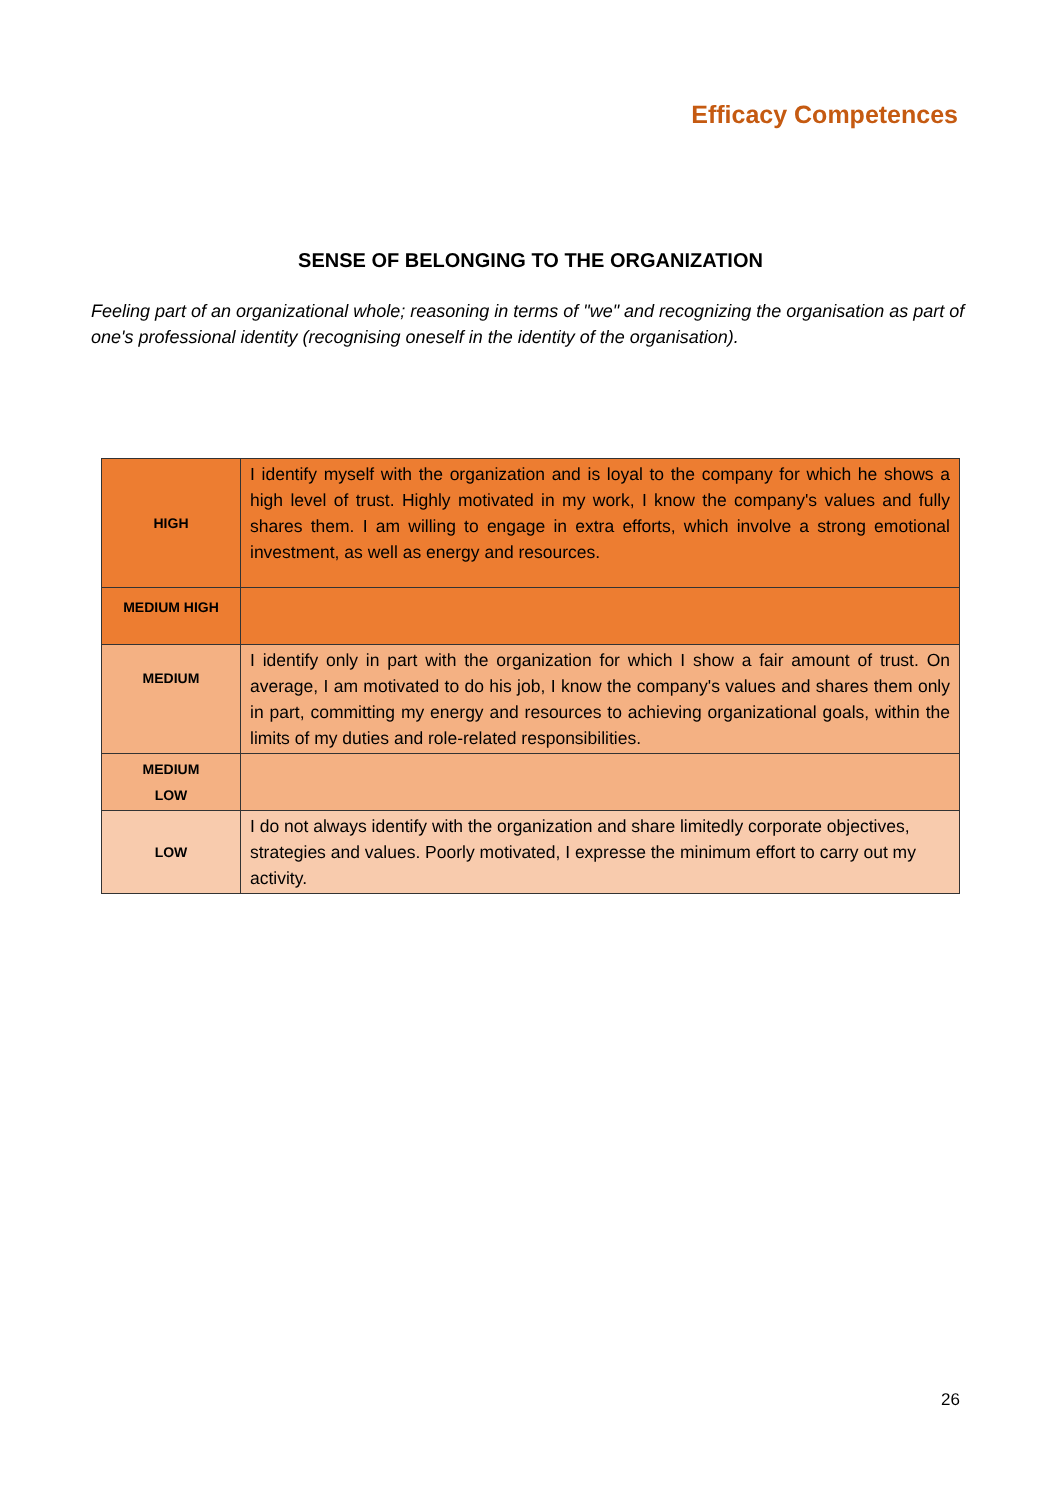Efficacy Competences
SENSE OF BELONGING TO THE ORGANIZATION
Feeling part of an organizational whole; reasoning in terms of "we" and recognizing the organisation as part of one's professional identity (recognising oneself in the identity of the organisation).
| HIGH | I identify myself with the organization and is loyal to the company for which he shows a high level of trust. Highly motivated in my work, I know the company's values and fully shares them. I am willing to engage in extra efforts, which involve a strong emotional investment, as well as energy and resources. |
| MEDIUM HIGH | |
| MEDIUM | I identify only in part with the organization for which I show a fair amount of trust. On average, I am motivated to do his job, I know the company's values and shares them only in part, committing my energy and resources to achieving organizational goals, within the limits of my duties and role-related responsibilities. |
| MEDIUM LOW | |
| LOW | I do not always identify with the organization and share limitedly corporate objectives, strategies and values. Poorly motivated, I expresse the minimum effort to carry out my activity. |
26